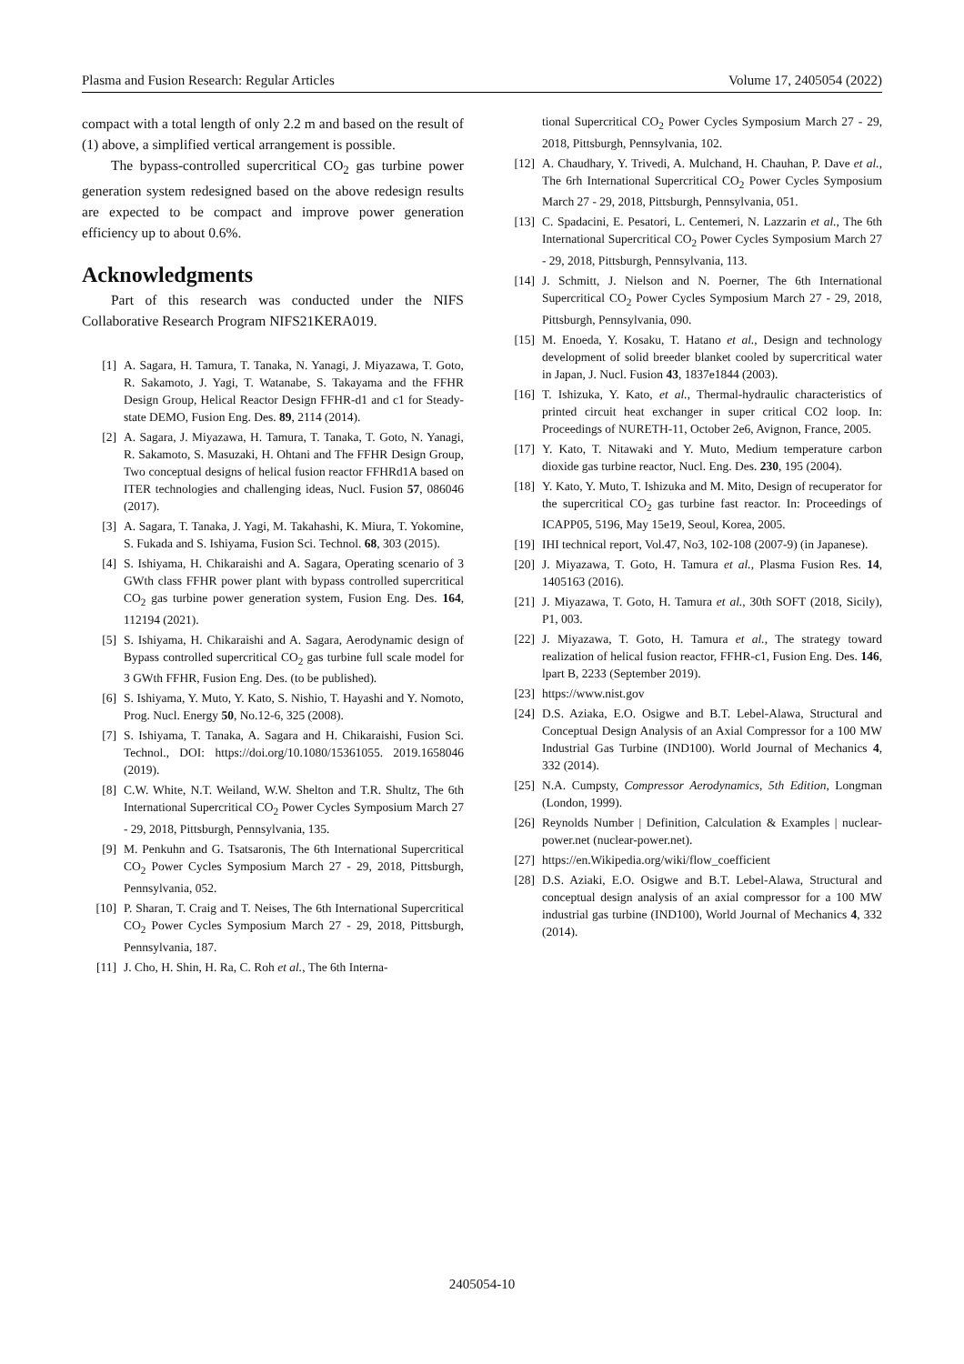Plasma and Fusion Research: Regular Articles Volume 17, 2405054 (2022)
compact with a total length of only 2.2 m and based on the result of (1) above, a simplified vertical arrangement is possible.
The bypass-controlled supercritical CO<sub>2</sub> gas turbine power generation system redesigned based on the above redesign results are expected to be compact and improve power generation efficiency up to about 0.6%.
Acknowledgments
Part of this research was conducted under the NIFS Collaborative Research Program NIFS21KERA019.
[1] A. Sagara, H. Tamura, T. Tanaka, N. Yanagi, J. Miyazawa, T. Goto, R. Sakamoto, J. Yagi, T. Watanabe, S. Takayama and the FFHR Design Group, Helical Reactor Design FFHR-d1 and c1 for Steady-state DEMO, Fusion Eng. Des. 89, 2114 (2014).
[2] A. Sagara, J. Miyazawa, H. Tamura, T. Tanaka, T. Goto, N. Yanagi, R. Sakamoto, S. Masuzaki, H. Ohtani and The FFHR Design Group, Two conceptual designs of helical fusion reactor FFHRd1A based on ITER technologies and challenging ideas, Nucl. Fusion 57, 086046 (2017).
[3] A. Sagara, T. Tanaka, J. Yagi, M. Takahashi, K. Miura, T. Yokomine, S. Fukada and S. Ishiyama, Fusion Sci. Technol. 68, 303 (2015).
[4] S. Ishiyama, H. Chikaraishi and A. Sagara, Operating scenario of 3 GWth class FFHR power plant with bypass controlled supercritical CO<sub>2</sub> gas turbine power generation system, Fusion Eng. Des. 164, 112194 (2021).
[5] S. Ishiyama, H. Chikaraishi and A. Sagara, Aerodynamic design of Bypass controlled supercritical CO<sub>2</sub> gas turbine full scale model for 3 GWth FFHR, Fusion Eng. Des. (to be published).
[6] S. Ishiyama, Y. Muto, Y. Kato, S. Nishio, T. Hayashi and Y. Nomoto, Prog. Nucl. Energy 50, No.12-6, 325 (2008).
[7] S. Ishiyama, T. Tanaka, A. Sagara and H. Chikaraishi, Fusion Sci. Technol., DOI: https://doi.org/10.1080/15361055. 2019.1658046 (2019).
[8] C.W. White, N.T. Weiland, W.W. Shelton and T.R. Shultz, The 6th International Supercritical CO<sub>2</sub> Power Cycles Symposium March 27 - 29, 2018, Pittsburgh, Pennsylvania, 135.
[9] M. Penkuhn and G. Tsatsaronis, The 6th International Supercritical CO<sub>2</sub> Power Cycles Symposium March 27 - 29, 2018, Pittsburgh, Pennsylvania, 052.
[10] P. Sharan, T. Craig and T. Neises, The 6th International Supercritical CO<sub>2</sub> Power Cycles Symposium March 27 - 29, 2018, Pittsburgh, Pennsylvania, 187.
[11] J. Cho, H. Shin, H. Ra, C. Roh et al., The 6th Interna-
tional Supercritical CO<sub>2</sub> Power Cycles Symposium March 27 - 29, 2018, Pittsburgh, Pennsylvania, 102.
[12] A. Chaudhary, Y. Trivedi, A. Mulchand, H. Chauhan, P. Dave et al., The 6rh International Supercritical CO<sub>2</sub> Power Cycles Symposium March 27 - 29, 2018, Pittsburgh, Pennsylvania, 051.
[13] C. Spadacini, E. Pesatori, L. Centemeri, N. Lazzarin et al., The 6th International Supercritical CO<sub>2</sub> Power Cycles Symposium March 27 - 29, 2018, Pittsburgh, Pennsylvania, 113.
[14] J. Schmitt, J. Nielson and N. Poerner, The 6th International Supercritical CO<sub>2</sub> Power Cycles Symposium March 27 - 29, 2018, Pittsburgh, Pennsylvania, 090.
[15] M. Enoeda, Y. Kosaku, T. Hatano et al., Design and technology development of solid breeder blanket cooled by supercritical water in Japan, J. Nucl. Fusion 43, 1837e1844 (2003).
[16] T. Ishizuka, Y. Kato, et al., Thermal-hydraulic characteristics of printed circuit heat exchanger in super critical CO2 loop. In: Proceedings of NURETH-11, October 2e6, Avignon, France, 2005.
[17] Y. Kato, T. Nitawaki and Y. Muto, Medium temperature carbon dioxide gas turbine reactor, Nucl. Eng. Des. 230, 195 (2004).
[18] Y. Kato, Y. Muto, T. Ishizuka and M. Mito, Design of recuperator for the supercritical CO<sub>2</sub> gas turbine fast reactor. In: Proceedings of ICAPP05, 5196, May 15e19, Seoul, Korea, 2005.
[19] IHI technical report, Vol.47, No3, 102-108 (2007-9) (in Japanese).
[20] J. Miyazawa, T. Goto, H. Tamura et al., Plasma Fusion Res. 14, 1405163 (2016).
[21] J. Miyazawa, T. Goto, H. Tamura et al., 30th SOFT (2018, Sicily), P1, 003.
[22] J. Miyazawa, T. Goto, H. Tamura et al., The strategy toward realization of helical fusion reactor, FFHR-c1, Fusion Eng. Des. 146, lpart B, 2233 (September 2019).
[23] https://www.nist.gov
[24] D.S. Aziaka, E.O. Osigwe and B.T. Lebel-Alawa, Structural and Conceptual Design Analysis of an Axial Compressor for a 100 MW Industrial Gas Turbine (IND100). World Journal of Mechanics 4, 332 (2014).
[25] N.A. Cumpsty, Compressor Aerodynamics, 5th Edition, Longman (London, 1999).
[26] Reynolds Number | Definition, Calculation & Examples | nuclear-power.net (nuclear-power.net).
[27] https://en.Wikipedia.org/wiki/flow_coefficient
[28] D.S. Aziaki, E.O. Osigwe and B.T. Lebel-Alawa, Structural and conceptual design analysis of an axial compressor for a 100 MW industrial gas turbine (IND100), World Journal of Mechanics 4, 332 (2014).
2405054-10